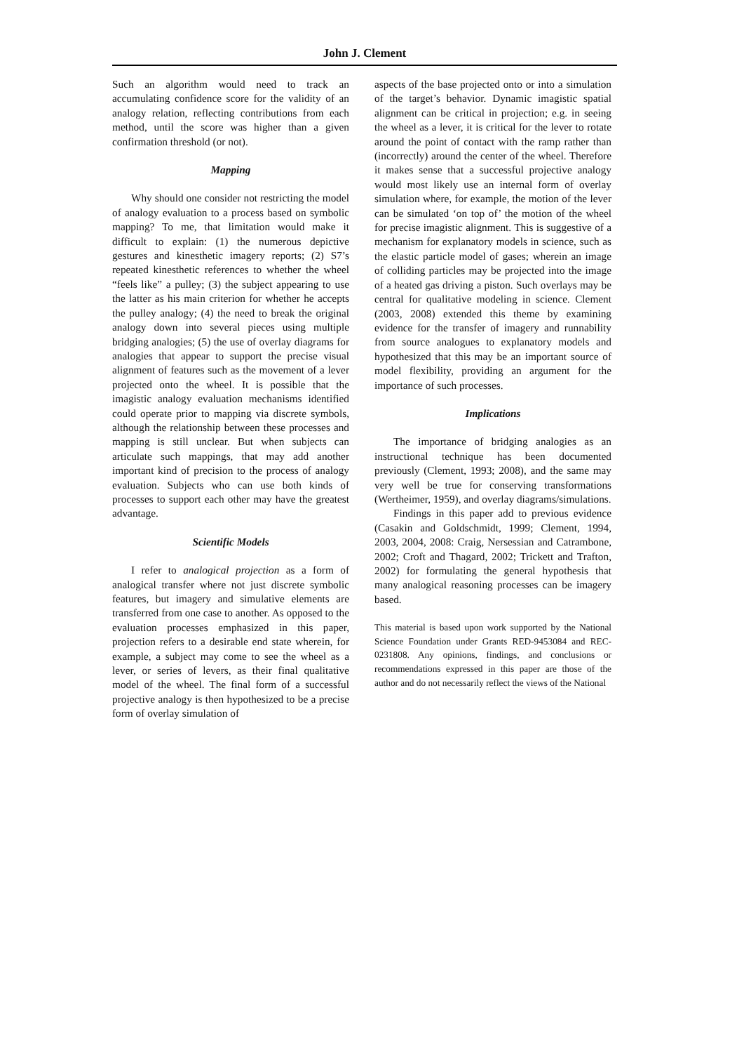John J. Clement
Such an algorithm would need to track an accumulating confidence score for the validity of an analogy relation, reflecting contributions from each method, until the score was higher than a given confirmation threshold (or not).
Mapping
Why should one consider not restricting the model of analogy evaluation to a process based on symbolic mapping? To me, that limitation would make it difficult to explain: (1) the numerous depictive gestures and kinesthetic imagery reports; (2) S7’s repeated kinesthetic references to whether the wheel “feels like” a pulley; (3) the subject appearing to use the latter as his main criterion for whether he accepts the pulley analogy; (4) the need to break the original analogy down into several pieces using multiple bridging analogies; (5) the use of overlay diagrams for analogies that appear to support the precise visual alignment of features such as the movement of a lever projected onto the wheel. It is possible that the imagistic analogy evaluation mechanisms identified could operate prior to mapping via discrete symbols, although the relationship between these processes and mapping is still unclear. But when subjects can articulate such mappings, that may add another important kind of precision to the process of analogy evaluation. Subjects who can use both kinds of processes to support each other may have the greatest advantage.
Scientific Models
I refer to analogical projection as a form of analogical transfer where not just discrete symbolic features, but imagery and simulative elements are transferred from one case to another. As opposed to the evaluation processes emphasized in this paper, projection refers to a desirable end state wherein, for example, a subject may come to see the wheel as a lever, or series of levers, as their final qualitative model of the wheel. The final form of a successful projective analogy is then hypothesized to be a precise form of overlay simulation of
aspects of the base projected onto or into a simulation of the target’s behavior. Dynamic imagistic spatial alignment can be critical in projection; e.g. in seeing the wheel as a lever, it is critical for the lever to rotate around the point of contact with the ramp rather than (incorrectly) around the center of the wheel. Therefore it makes sense that a successful projective analogy would most likely use an internal form of overlay simulation where, for example, the motion of the lever can be simulated ‘on top of’ the motion of the wheel for precise imagistic alignment. This is suggestive of a mechanism for explanatory models in science, such as the elastic particle model of gases; wherein an image of colliding particles may be projected into the image of a heated gas driving a piston. Such overlays may be central for qualitative modeling in science. Clement (2003, 2008) extended this theme by examining evidence for the transfer of imagery and runnability from source analogues to explanatory models and hypothesized that this may be an important source of model flexibility, providing an argument for the importance of such processes.
Implications
The importance of bridging analogies as an instructional technique has been documented previously (Clement, 1993; 2008), and the same may very well be true for conserving transformations (Wertheimer, 1959), and overlay diagrams/simulations.
Findings in this paper add to previous evidence (Casakin and Goldschmidt, 1999; Clement, 1994, 2003, 2004, 2008: Craig, Nersessian and Catrambone, 2002; Croft and Thagard, 2002; Trickett and Trafton, 2002) for formulating the general hypothesis that many analogical reasoning processes can be imagery based.
This material is based upon work supported by the National Science Foundation under Grants RED-9453084 and REC-0231808. Any opinions, findings, and conclusions or recommendations expressed in this paper are those of the author and do not necessarily reflect the views of the National